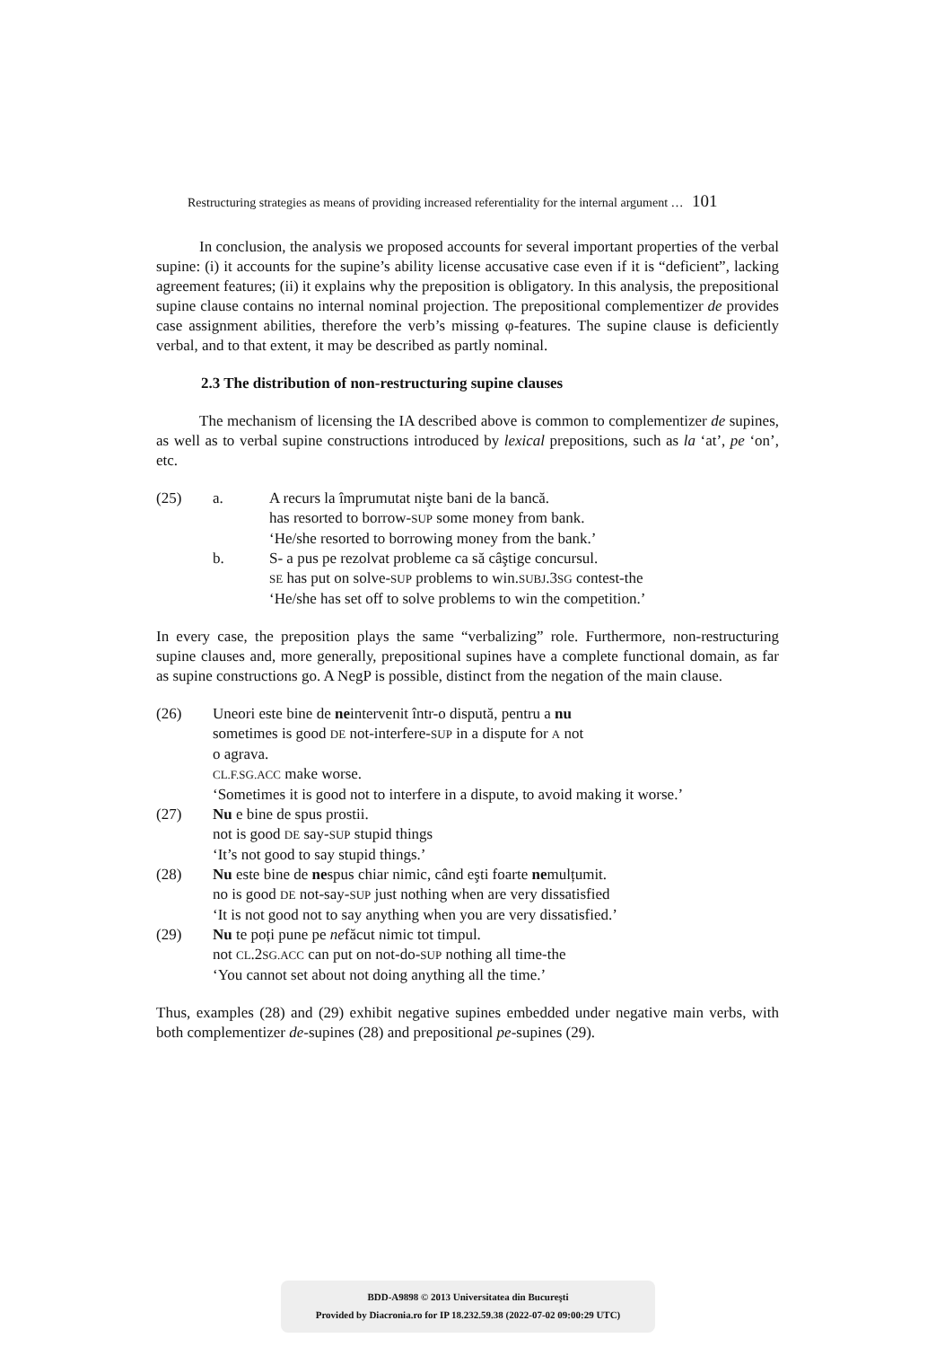Restructuring strategies as means of providing increased referentiality for the internal argument … 101
In conclusion, the analysis we proposed accounts for several important properties of the verbal supine: (i) it accounts for the supine’s ability license accusative case even if it is “deficient”, lacking agreement features; (ii) it explains why the preposition is obligatory. In this analysis, the prepositional supine clause contains no internal nominal projection. The prepositional complementizer de provides case assignment abilities, therefore the verb’s missing φ-features. The supine clause is deficiently verbal, and to that extent, it may be described as partly nominal.
2.3 The distribution of non-restructuring supine clauses
The mechanism of licensing the IA described above is common to complementizer de supines, as well as to verbal supine constructions introduced by lexical prepositions, such as la ‘at’, pe ‘on’, etc.
| (25) | a. | A recurs la împrumutat nişte bani de la bancă. has resorted to borrow- SUP some money from bank. ‘He/she resorted to borrowing money from the bank.’ |
| | b. | S- a pus pe rezolvat probleme ca să câştige concursul. SE has put on solve- SUP problems to win. SUBJ .3 SG contest-the ‘He/she has set off to solve problems to win the competition.’ |
In every case, the preposition plays the same “verbalizing” role. Furthermore, non-restructuring supine clauses and, more generally, prepositional supines have a complete functional domain, as far as supine constructions go. A NegP is possible, distinct from the negation of the main clause.
| (26) | Uneori este bine de ne intervenit într-o dispută, pentru a nu sometimes is good DE not-interfere- SUP in a dispute for A not o agrava. CL.F.SG.ACC make worse. ‘Sometimes it is good not to interfere in a dispute, to avoid making it worse.’ |
| (27) | Nu e bine de spus prostii. not is good DE say- SUP stupid things ‘It’s not good to say stupid things.’ |
| (28) | Nu este bine de ne spus chiar nimic, când eşti foarte ne mulțumit. no is good DE not-say- SUP just nothing when are very dissatisfied ‘It is not good not to say anything when you are very dissatisfied.’ |
| (29) | Nu te poți pune pe ne făcut nimic tot timpul. not CL .2 SG.ACC can put on not-do- SUP nothing all time-the ‘You cannot set about not doing anything all the time.’ |
Thus, examples (28) and (29) exhibit negative supines embedded under negative main verbs, with both complementizer de-supines (28) and prepositional pe-supines (29).
BDD-A9898 © 2013 Universitatea din Bucureşti
Provided by Diacronia.ro for IP 18.232.59.38 (2022-07-02 09:00:29 UTC)